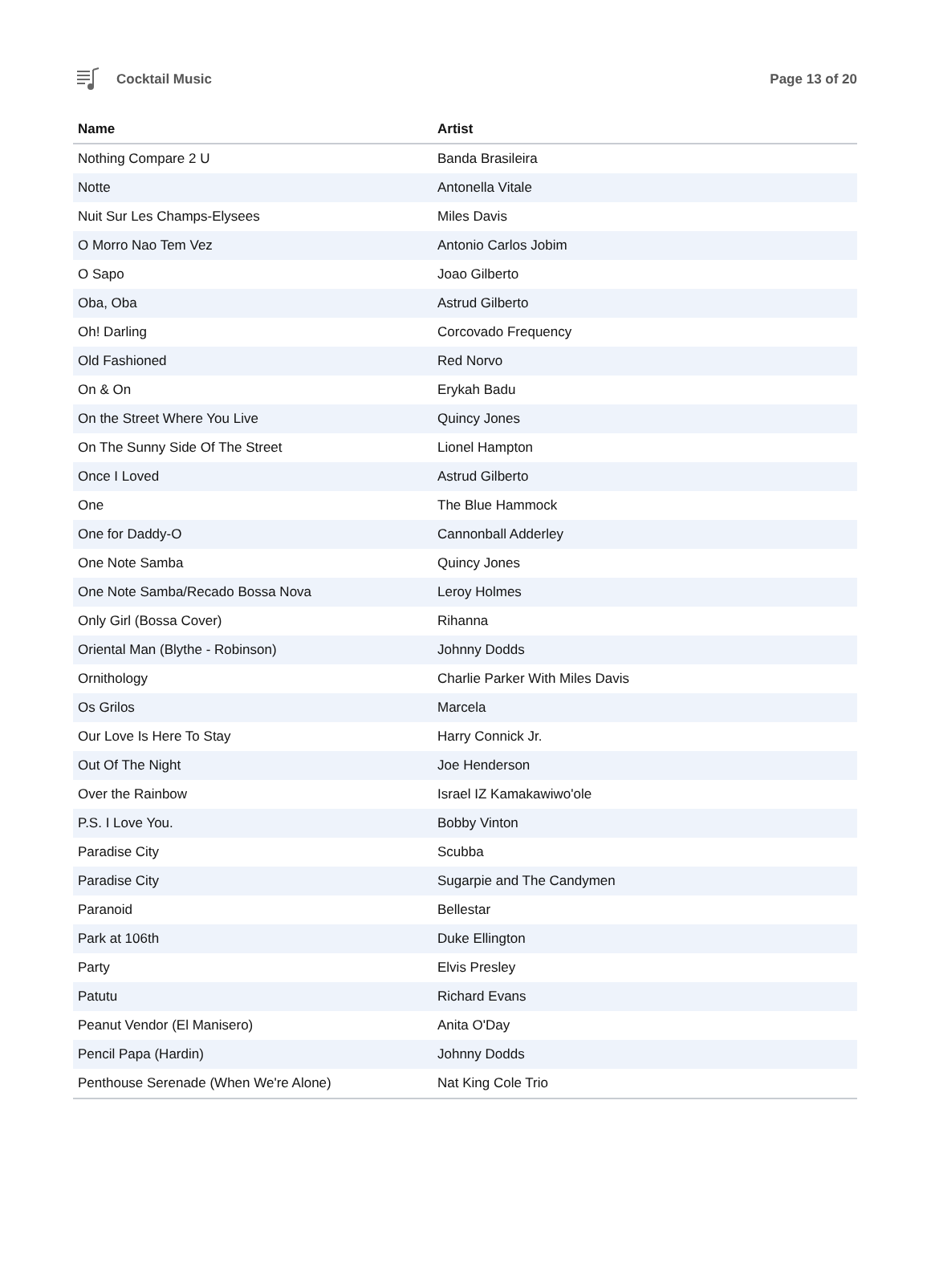Cocktail Music Page 13 of 20
| Name | Artist |
| --- | --- |
| Nothing Compare 2 U | Banda Brasileira |
| Notte | Antonella Vitale |
| Nuit Sur Les Champs-Elysees | Miles Davis |
| O Morro Nao Tem Vez | Antonio Carlos Jobim |
| O Sapo | Joao Gilberto |
| Oba, Oba | Astrud Gilberto |
| Oh! Darling | Corcovado Frequency |
| Old Fashioned | Red Norvo |
| On & On | Erykah Badu |
| On the Street Where You Live | Quincy Jones |
| On The Sunny Side Of The Street | Lionel Hampton |
| Once I Loved | Astrud Gilberto |
| One | The Blue Hammock |
| One for Daddy-O | Cannonball Adderley |
| One Note Samba | Quincy Jones |
| One Note Samba/Recado Bossa Nova | Leroy Holmes |
| Only Girl (Bossa Cover) | Rihanna |
| Oriental Man (Blythe - Robinson) | Johnny Dodds |
| Ornithology | Charlie Parker With Miles Davis |
| Os Grilos | Marcela |
| Our Love Is Here To Stay | Harry Connick Jr. |
| Out Of The Night | Joe Henderson |
| Over the Rainbow | Israel IZ Kamakawiwo'ole |
| P.S. I Love You. | Bobby Vinton |
| Paradise City | Scubba |
| Paradise City | Sugarpie and The Candymen |
| Paranoid | Bellestar |
| Park at 106th | Duke Ellington |
| Party | Elvis Presley |
| Patutu | Richard Evans |
| Peanut Vendor (El Manisero) | Anita O'Day |
| Pencil Papa (Hardin) | Johnny Dodds |
| Penthouse Serenade (When We're Alone) | Nat King Cole Trio |